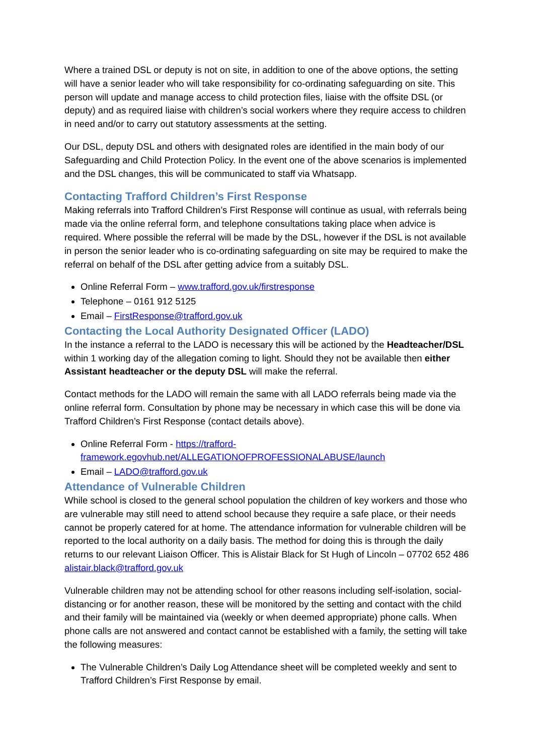Where a trained DSL or deputy is not on site, in addition to one of the above options, the setting will have a senior leader who will take responsibility for co-ordinating safeguarding on site. This person will update and manage access to child protection files, liaise with the offsite DSL (or deputy) and as required liaise with children’s social workers where they require access to children in need and/or to carry out statutory assessments at the setting.
Our DSL, deputy DSL and others with designated roles are identified in the main body of our Safeguarding and Child Protection Policy. In the event one of the above scenarios is implemented and the DSL changes, this will be communicated to staff via Whatsapp.
Contacting Trafford Children’s First Response
Making referrals into Trafford Children’s First Response will continue as usual, with referrals being made via the online referral form, and telephone consultations taking place when advice is required. Where possible the referral will be made by the DSL, however if the DSL is not available in person the senior leader who is co-ordinating safeguarding on site may be required to make the referral on behalf of the DSL after getting advice from a suitably DSL.
Online Referral Form – www.trafford.gov.uk/firstresponse
Telephone – 0161 912 5125
Email – FirstResponse@trafford.gov.uk
Contacting the Local Authority Designated Officer (LADO)
In the instance a referral to the LADO is necessary this will be actioned by the Headteacher/DSL within 1 working day of the allegation coming to light. Should they not be available then either Assistant headteacher or the deputy DSL will make the referral.
Contact methods for the LADO will remain the same with all LADO referrals being made via the online referral form. Consultation by phone may be necessary in which case this will be done via Trafford Children’s First Response (contact details above).
Online Referral Form - https://trafford-framework.egovhub.net/ALLEGATIONOFPROFESSIONALABUSE/launch
Email – LADO@trafford.gov.uk
Attendance of Vulnerable Children
While school is closed to the general school population the children of key workers and those who are vulnerable may still need to attend school because they require a safe place, or their needs cannot be properly catered for at home. The attendance information for vulnerable children will be reported to the local authority on a daily basis. The method for doing this is through the daily returns to our relevant Liaison Officer. This is Alistair Black for St Hugh of Lincoln – 07702 652 486 alistair.black@trafford.gov.uk
Vulnerable children may not be attending school for other reasons including self-isolation, social-distancing or for another reason, these will be monitored by the setting and contact with the child and their family will be maintained via (weekly or when deemed appropriate) phone calls. When phone calls are not answered and contact cannot be established with a family, the setting will take the following measures:
The Vulnerable Children’s Daily Log Attendance sheet will be completed weekly and sent to Trafford Children’s First Response by email.